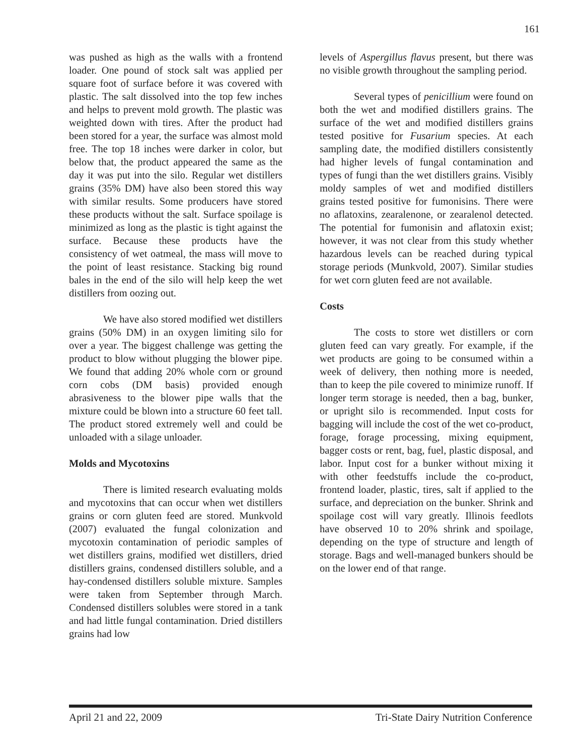161
was pushed as high as the walls with a frontend loader. One pound of stock salt was applied per square foot of surface before it was covered with plastic. The salt dissolved into the top few inches and helps to prevent mold growth. The plastic was weighted down with tires. After the product had been stored for a year, the surface was almost mold free. The top 18 inches were darker in color, but below that, the product appeared the same as the day it was put into the silo. Regular wet distillers grains (35% DM) have also been stored this way with similar results. Some producers have stored these products without the salt. Surface spoilage is minimized as long as the plastic is tight against the surface. Because these products have the consistency of wet oatmeal, the mass will move to the point of least resistance. Stacking big round bales in the end of the silo will help keep the wet distillers from oozing out.
We have also stored modified wet distillers grains (50% DM) in an oxygen limiting silo for over a year. The biggest challenge was getting the product to blow without plugging the blower pipe. We found that adding 20% whole corn or ground corn cobs (DM basis) provided enough abrasiveness to the blower pipe walls that the mixture could be blown into a structure 60 feet tall. The product stored extremely well and could be unloaded with a silage unloader.
Molds and Mycotoxins
There is limited research evaluating molds and mycotoxins that can occur when wet distillers grains or corn gluten feed are stored. Munkvold (2007) evaluated the fungal colonization and mycotoxin contamination of periodic samples of wet distillers grains, modified wet distillers, dried distillers grains, condensed distillers soluble, and a hay-condensed distillers soluble mixture. Samples were taken from September through March. Condensed distillers solubles were stored in a tank and had little fungal contamination. Dried distillers grains had low
levels of Aspergillus flavus present, but there was no visible growth throughout the sampling period.
Several types of penicillium were found on both the wet and modified distillers grains. The surface of the wet and modified distillers grains tested positive for Fusarium species. At each sampling date, the modified distillers consistently had higher levels of fungal contamination and types of fungi than the wet distillers grains. Visibly moldy samples of wet and modified distillers grains tested positive for fumonisins. There were no aflatoxins, zearalenone, or zearalenol detected. The potential for fumonisin and aflatoxin exist; however, it was not clear from this study whether hazardous levels can be reached during typical storage periods (Munkvold, 2007). Similar studies for wet corn gluten feed are not available.
Costs
The costs to store wet distillers or corn gluten feed can vary greatly. For example, if the wet products are going to be consumed within a week of delivery, then nothing more is needed, than to keep the pile covered to minimize runoff. If longer term storage is needed, then a bag, bunker, or upright silo is recommended. Input costs for bagging will include the cost of the wet co-product, forage, forage processing, mixing equipment, bagger costs or rent, bag, fuel, plastic disposal, and labor. Input cost for a bunker without mixing it with other feedstuffs include the co-product, frontend loader, plastic, tires, salt if applied to the surface, and depreciation on the bunker. Shrink and spoilage cost will vary greatly. Illinois feedlots have observed 10 to 20% shrink and spoilage, depending on the type of structure and length of storage. Bags and well-managed bunkers should be on the lower end of that range.
April 21 and 22, 2009 Tri-State Dairy Nutrition Conference